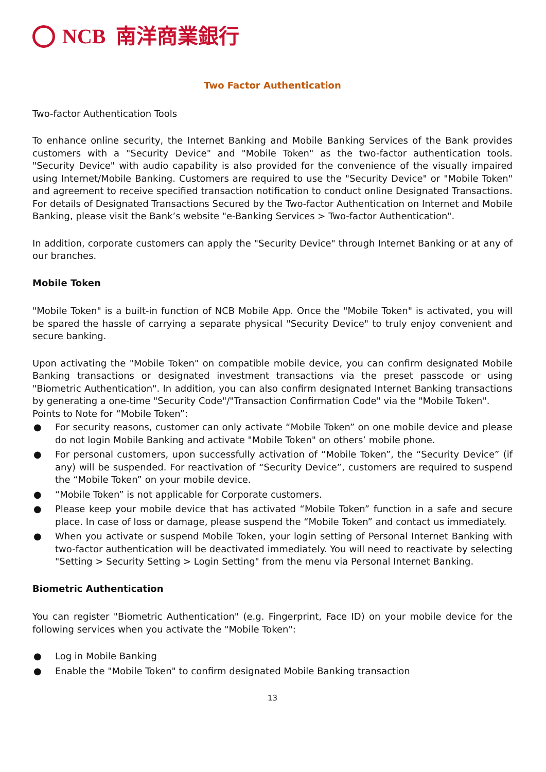NCB 南洋商業銀行
Two Factor Authentication
Two-factor Authentication Tools
To enhance online security, the Internet Banking and Mobile Banking Services of the Bank provides customers with a "Security Device" and "Mobile Token" as the two-factor authentication tools. "Security Device" with audio capability is also provided for the convenience of the visually impaired using Internet/Mobile Banking. Customers are required to use the "Security Device" or "Mobile Token" and agreement to receive specified transaction notification to conduct online Designated Transactions. For details of Designated Transactions Secured by the Two-factor Authentication on Internet and Mobile Banking, please visit the Bank’s website "e-Banking Services > Two-factor Authentication".
In addition, corporate customers can apply the "Security Device" through Internet Banking or at any of our branches.
Mobile Token
"Mobile Token" is a built-in function of NCB Mobile App. Once the "Mobile Token" is activated, you will be spared the hassle of carrying a separate physical "Security Device" to truly enjoy convenient and secure banking.
Upon activating the "Mobile Token" on compatible mobile device, you can confirm designated Mobile Banking transactions or designated investment transactions via the preset passcode or using "Biometric Authentication". In addition, you can also confirm designated Internet Banking transactions by generating a one-time "Security Code"/"Transaction Confirmation Code" via the "Mobile Token".
Points to Note for “Mobile Token”:
● For security reasons, customer can only activate “Mobile Token” on one mobile device and please do not login Mobile Banking and activate "Mobile Token" on others’ mobile phone.
● For personal customers, upon successfully activation of “Mobile Token”, the “Security Device” (if any) will be suspended. For reactivation of “Security Device”, customers are required to suspend the “Mobile Token” on your mobile device.
● “Mobile Token” is not applicable for Corporate customers.
● Please keep your mobile device that has activated “Mobile Token” function in a safe and secure place. In case of loss or damage, please suspend the “Mobile Token” and contact us immediately.
● When you activate or suspend Mobile Token, your login setting of Personal Internet Banking with two-factor authentication will be deactivated immediately. You will need to reactivate by selecting "Setting > Security Setting > Login Setting" from the menu via Personal Internet Banking.
Biometric Authentication
You can register "Biometric Authentication" (e.g. Fingerprint, Face ID) on your mobile device for the following services when you activate the "Mobile Token":
● Log in Mobile Banking
● Enable the "Mobile Token" to confirm designated Mobile Banking transaction
13